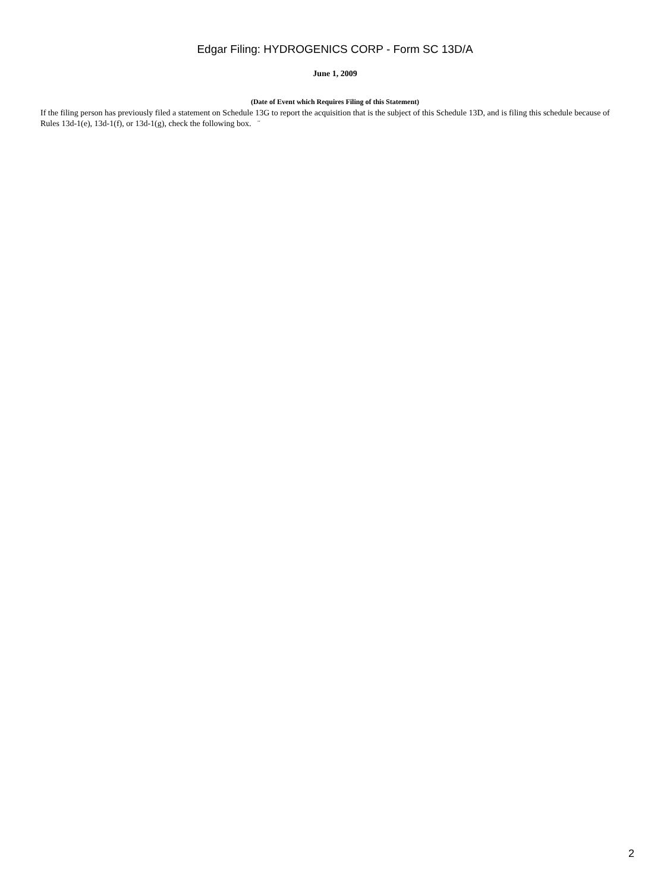Edgar Filing: HYDROGENICS CORP - Form SC 13D/A
June 1, 2009
(Date of Event which Requires Filing of this Statement)
If the filing person has previously filed a statement on Schedule 13G to report the acquisition that is the subject of this Schedule 13D, and is filing this schedule because of Rules 13d-1(e), 13d-1(f), or 13d-1(g), check the following box. ¨
2